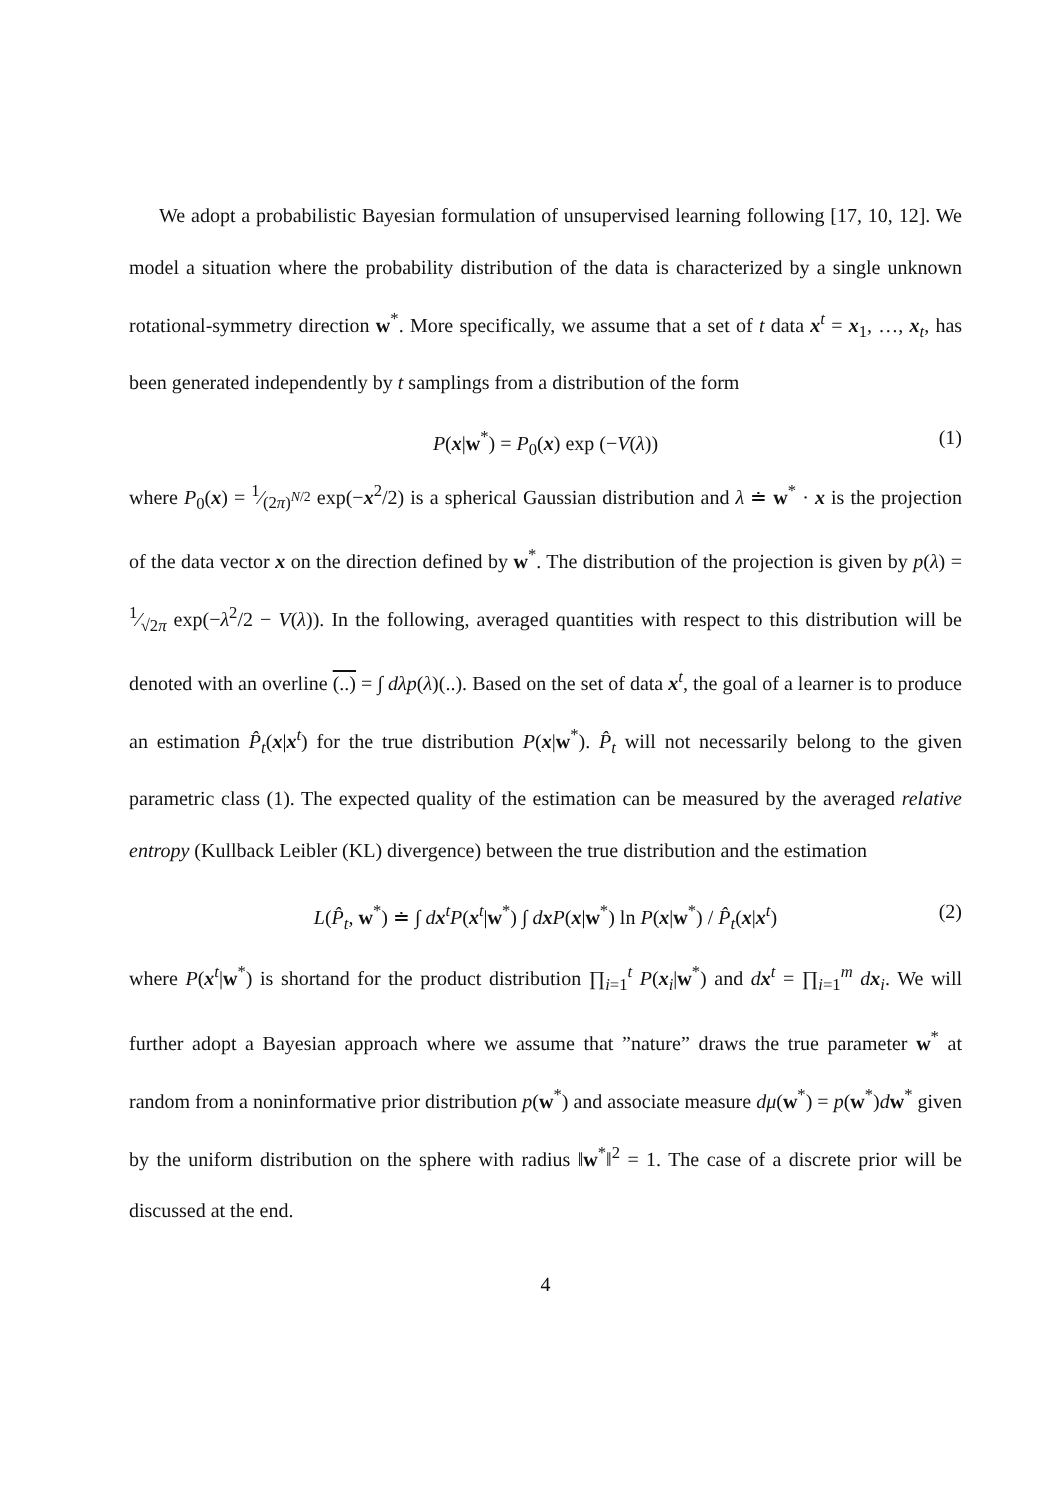We adopt a probabilistic Bayesian formulation of unsupervised learning following [17, 10, 12]. We model a situation where the probability distribution of the data is characterized by a single unknown rotational-symmetry direction w<sup>*</sup>. More specifically, we assume that a set of t data x<sup>t</sup> = x<sub>1</sub>, …, x<sub>t</sub>, has been generated independently by t samplings from a distribution of the form
P(x|w<sup>*</sup>) = P<sub>0</sub>(x) exp (−V(λ)) (1)
where P<sub>0</sub>(x) = 1⁄(2π)<sup>N/2</sup> exp(−x<sup>2</sup>/2) is a spherical Gaussian distribution and λ ≐ w<sup>*</sup> · x is the projection of the data vector x on the direction defined by w<sup>*</sup>. The distribution of the projection is given by p(λ) = 1⁄√2π exp(−λ<sup>2</sup>/2 − V(λ)). In the following, averaged quantities with respect to this distribution will be denoted with an overline (..) = ∫ dλp(λ)(..). Based on the set of data x<sup>t</sup>, the goal of a learner is to produce an estimation P̂<sub>t</sub>(x|x<sup>t</sup>) for the true distribution P(x|w<sup>*</sup>). P̂<sub>t</sub> will not necessarily belong to the given parametric class (1). The expected quality of the estimation can be measured by the averaged relative entropy (Kullback Leibler (KL) divergence) between the true distribution and the estimation
L(P̂<sub>t</sub>, w<sup>*</sup>) ≐ ∫ dx<sup>t</sup>P(x<sup>t</sup>|w<sup>*</sup>) ∫ dxP(x|w<sup>*</sup>) ln P(x|w<sup>*</sup>) / P̂<sub>t</sub>(x|x<sup>t</sup>) (2)
where P(x<sup>t</sup>|w<sup>*</sup>) is shortand for the product distribution ∏<sub>i=1</sub><sup>t</sup> P(x<sub>i</sub>|w<sup>*</sup>) and dx<sup>t</sup> = ∏<sub>i=1</sub><sup>m</sup> dx<sub>i</sub>. We will further adopt a Bayesian approach where we assume that ”nature” draws the true parameter w<sup>*</sup> at random from a noninformative prior distribution p(w<sup>*</sup>) and associate measure dμ(w<sup>*</sup>) = p(w<sup>*</sup>)dw<sup>*</sup> given by the uniform distribution on the sphere with radius ‖w<sup>*</sup>‖<sup>2</sup> = 1. The case of a discrete prior will be discussed at the end.
4